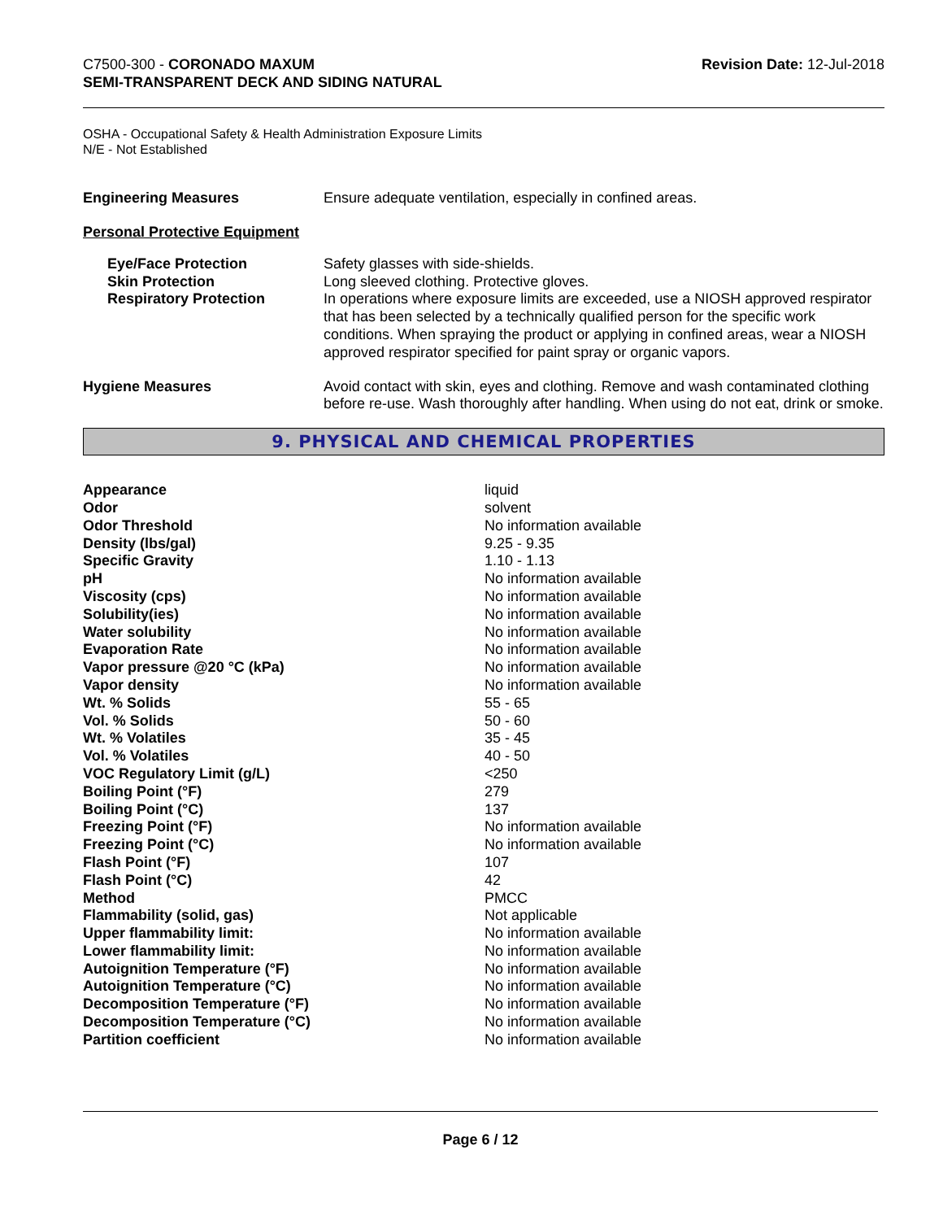C7500-300 - CORONADO MAXUM
SEMI-TRANSPARENT DECK AND SIDING NATURAL
Revision Date: 12-Jul-2018
OSHA - Occupational Safety & Health Administration Exposure Limits
N/E - Not Established
| Engineering Measures | Ensure adequate ventilation, especially in confined areas. |
Personal Protective Equipment
| Eye/Face Protection Skin Protection Respiratory Protection | Safety glasses with side-shields. Long sleeved clothing. Protective gloves. In operations where exposure limits are exceeded, use a NIOSH approved respirator that has been selected by a technically qualified person for the specific work conditions. When spraying the product or applying in confined areas, wear a NIOSH approved respirator specified for paint spray or organic vapors. |
| Hygiene Measures | Avoid contact with skin, eyes and clothing. Remove and wash contaminated clothing before re-use. Wash thoroughly after handling. When using do not eat, drink or smoke. |
9. PHYSICAL AND CHEMICAL PROPERTIES
| Appearance | liquid |
| Odor | solvent |
| Odor Threshold | No information available |
| Density (lbs/gal) | 9.25 - 9.35 |
| Specific Gravity | 1.10 - 1.13 |
| pH | No information available |
| Viscosity (cps) | No information available |
| Solubility(ies) | No information available |
| Water solubility | No information available |
| Evaporation Rate | No information available |
| Vapor pressure @20 °C (kPa) | No information available |
| Vapor density | No information available |
| Wt. % Solids | 55 - 65 |
| Vol. % Solids | 50 - 60 |
| Wt. % Volatiles | 35 - 45 |
| Vol. % Volatiles | 40 - 50 |
| VOC Regulatory Limit (g/L) | <250 |
| Boiling Point (°F) | 279 |
| Boiling Point (°C) | 137 |
| Freezing Point (°F) | No information available |
| Freezing Point (°C) | No information available |
| Flash Point (°F) | 107 |
| Flash Point (°C) | 42 |
| Method | PMCC |
| Flammability (solid, gas) | Not applicable |
| Upper flammability limit: | No information available |
| Lower flammability limit: | No information available |
| Autoignition Temperature (°F) | No information available |
| Autoignition Temperature (°C) | No information available |
| Decomposition Temperature (°F) | No information available |
| Decomposition Temperature (°C) | No information available |
| Partition coefficient | No information available |
Page 6 / 12